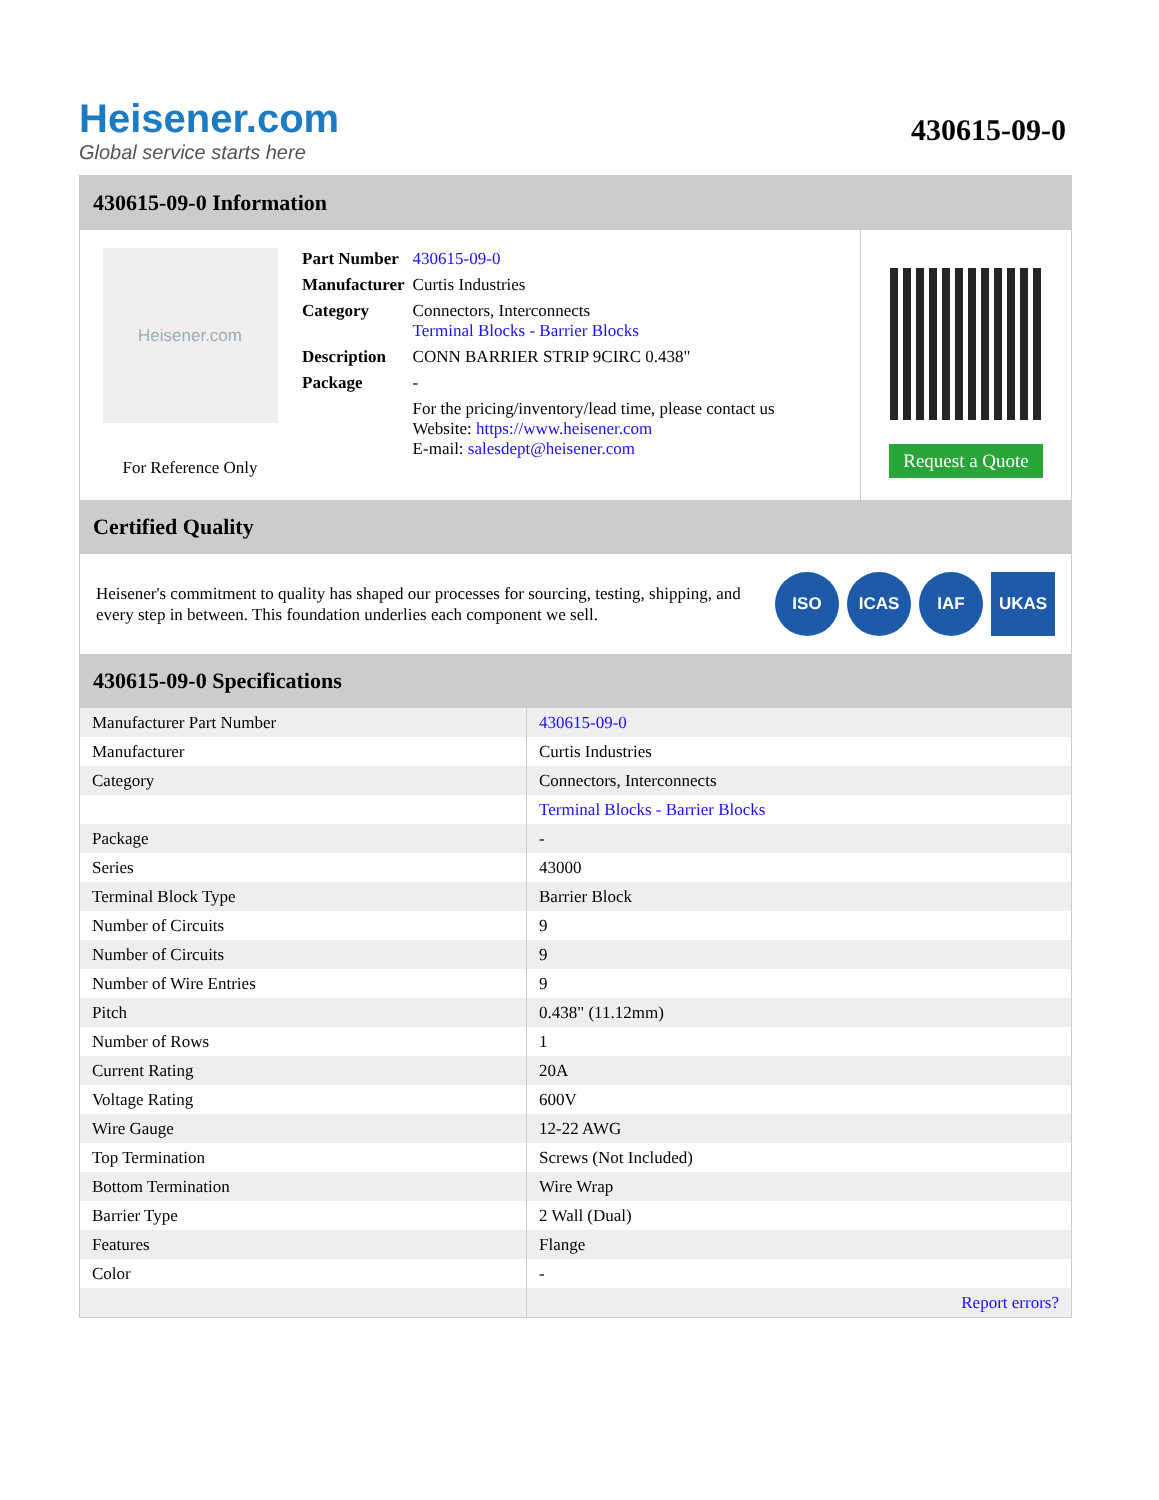Heisener.com
Global service starts here
430615-09-0
430615-09-0 Information
Heisener.com
For Reference Only
| Part Number | 430615-09-0 |
| Manufacturer | Curtis Industries |
| Category | Connectors, Interconnects Terminal Blocks - Barrier Blocks |
| Description | CONN BARRIER STRIP 9CIRC 0.438" |
| Package | - |
| | For the pricing/inventory/lead time, please contact us Website: https://www.heisener.com E-mail: salesdept@heisener.com |
Request a Quote
Certified Quality
Heisener's commitment to quality has shaped our processes for sourcing, testing, shipping, and every step in between. This foundation underlies each component we sell.
ISO ICAS IAF UKAS
430615-09-0 Specifications
| Manufacturer Part Number | 430615-09-0 |
| Manufacturer | Curtis Industries |
| Category | Connectors, Interconnects |
| | Terminal Blocks - Barrier Blocks |
| Package | - |
| Series | 43000 |
| Terminal Block Type | Barrier Block |
| Number of Circuits | 9 |
| Number of Circuits | 9 |
| Number of Wire Entries | 9 |
| Pitch | 0.438" (11.12mm) |
| Number of Rows | 1 |
| Current Rating | 20A |
| Voltage Rating | 600V |
| Wire Gauge | 12-22 AWG |
| Top Termination | Screws (Not Included) |
| Bottom Termination | Wire Wrap |
| Barrier Type | 2 Wall (Dual) |
| Features | Flange |
| Color | - |
| | Report errors? |